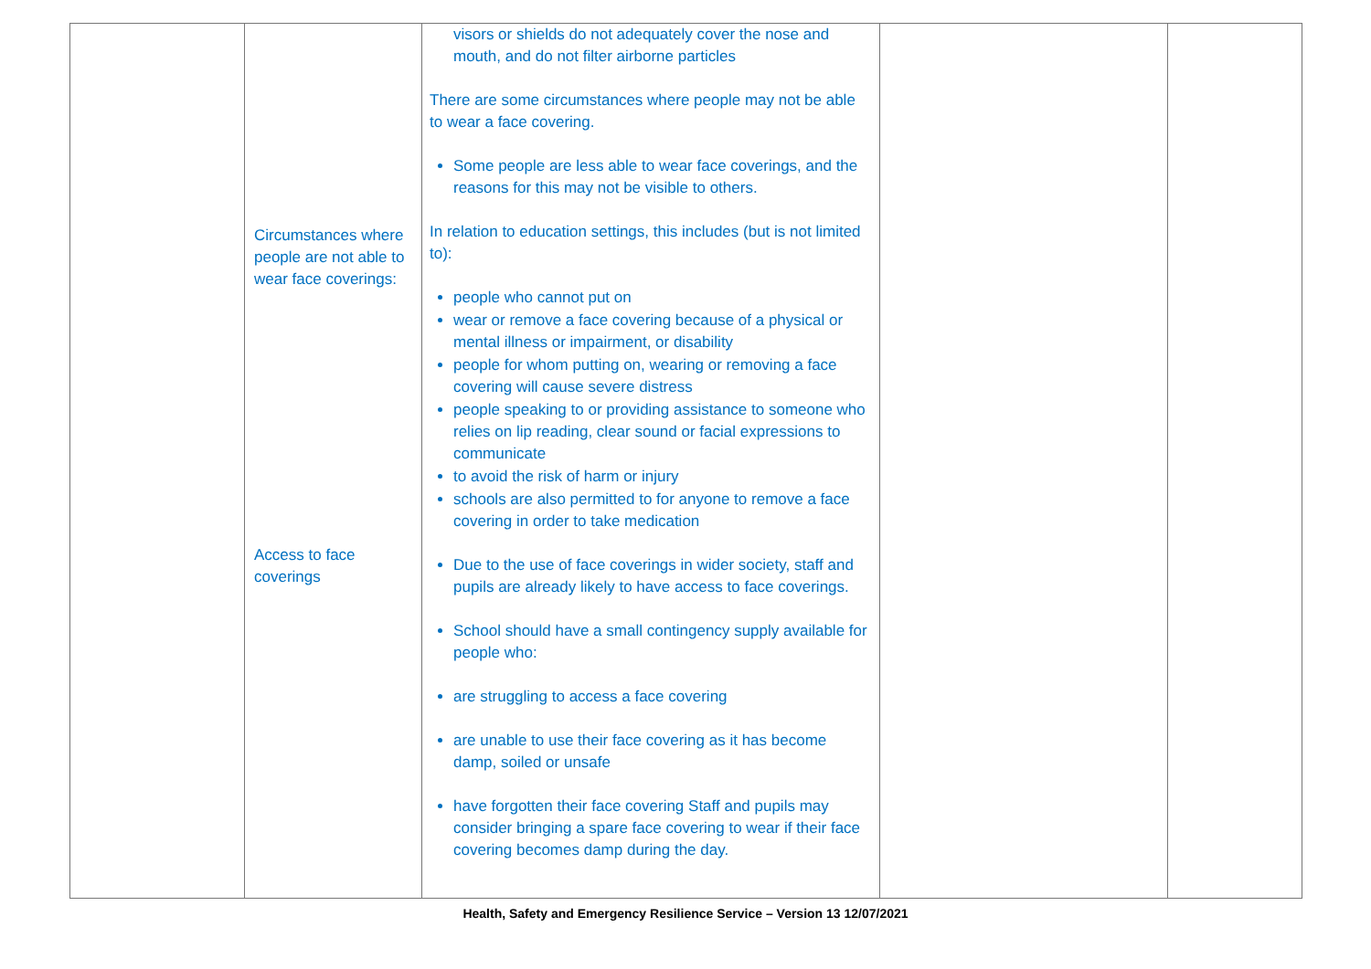| | Circumstances where people are not able to wear face coverings: Access to face coverings | visors or shields do not adequately cover the nose and mouth, and do not filter airborne particles There are some circumstances where people may not be able to wear a face covering. Some people are less able to wear face coverings, and the reasons for this may not be visible to others. In relation to education settings, this includes (but is not limited to): people who cannot put on wear or remove a face covering because of a physical or mental illness or impairment, or disability people for whom putting on, wearing or removing a face covering will cause severe distress people speaking to or providing assistance to someone who relies on lip reading, clear sound or facial expressions to communicate to avoid the risk of harm or injury schools are also permitted to for anyone to remove a face covering in order to take medication Due to the use of face coverings in wider society, staff and pupils are already likely to have access to face coverings. School should have a small contingency supply available for people who: are struggling to access a face covering are unable to use their face covering as it has become damp, soiled or unsafe have forgotten their face covering Staff and pupils may consider bringing a spare face covering to wear if their face covering becomes damp during the day. | | |
Health, Safety and Emergency Resilience Service – Version 13 12/07/2021